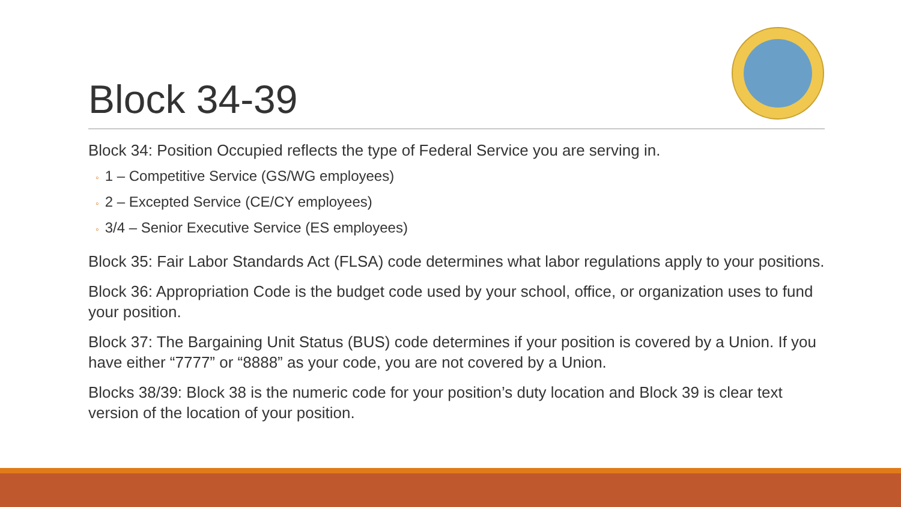Block 34-39
Block 34: Position Occupied reflects the type of Federal Service you are serving in.
◦ 1 – Competitive Service (GS/WG employees)
◦ 2 – Excepted Service (CE/CY employees)
◦ 3/4 – Senior Executive Service (ES employees)
Block 35: Fair Labor Standards Act (FLSA) code determines what labor regulations apply to your positions.
Block 36: Appropriation Code is the budget code used by your school, office, or organization uses to fund your position.
Block 37: The Bargaining Unit Status (BUS) code determines if your position is covered by a Union. If you have either “7777” or “8888” as your code, you are not covered by a Union.
Blocks 38/39: Block 38 is the numeric code for your position’s duty location and Block 39 is clear text version of the location of your position.